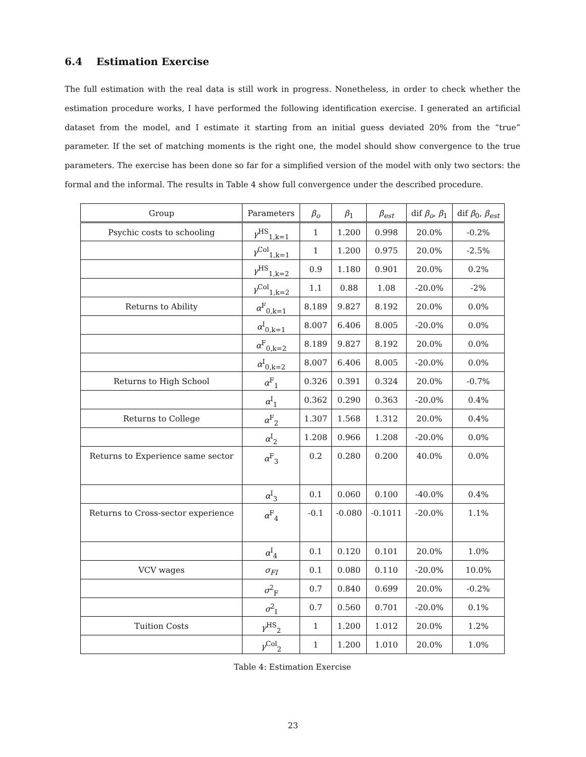6.4 Estimation Exercise
The full estimation with the real data is still work in progress. Nonetheless, in order to check whether the estimation procedure works, I have performed the following identification exercise. I generated an artificial dataset from the model, and I estimate it starting from an initial guess deviated 20% from the “true” parameter. If the set of matching moments is the right one, the model should show convergence to the true parameters. The exercise has been done so far for a simplified version of the model with only two sectors: the formal and the informal. The results in Table 4 show full convergence under the described procedure.
| Group | Parameters | β<sub>o</sub> | β<sub>1</sub> | β<sub>est</sub> | dif β<sub>o</sub> , β<sub>1</sub> | dif β<sub>0</sub>, β<sub>est</sub> |
| --- | --- | --- | --- | --- | --- | --- |
| Psychic costs to schooling | γ<sup>HS</sup><sub>1,k=1</sub> | 1 | 1.200 | 0.998 | 20.0% | -0.2% |
| | γ<sup>Col</sup><sub>1,k=1</sub> | 1 | 1.200 | 0.975 | 20.0% | -2.5% |
| | γ<sup>HS</sup><sub>1,k=2</sub> | 0.9 | 1.180 | 0.901 | 20.0% | 0.2% |
| | γ<sup>Col</sup><sub>1,k=2</sub> | 1.1 | 0.88 | 1.08 | -20.0% | -2% |
| Returns to Ability | α<sup>F</sup><sub>0,k=1</sub> | 8.189 | 9.827 | 8.192 | 20.0% | 0.0% |
| | α<sup>I</sup><sub>0,k=1</sub> | 8.007 | 6.406 | 8.005 | -20.0% | 0.0% |
| | α<sup>F</sup><sub>0,k=2</sub> | 8.189 | 9.827 | 8.192 | 20.0% | 0.0% |
| | α<sup>I</sup><sub>0,k=2</sub> | 8.007 | 6.406 | 8.005 | -20.0% | 0.0% |
| Returns to High School | α<sup>F</sup><sub>1</sub> | 0.326 | 0.391 | 0.324 | 20.0% | -0.7% |
| | α<sup>I</sup><sub>1</sub> | 0.362 | 0.290 | 0.363 | -20.0% | 0.4% |
| Returns to College | α<sup>F</sup><sub>2</sub> | 1.307 | 1.568 | 1.312 | 20.0% | 0.4% |
| | α<sup>I</sup><sub>2</sub> | 1.208 | 0.966 | 1.208 | -20.0% | 0.0% |
| Returns to Experience same sector | α<sup>F</sup><sub>3</sub> | 0.2 | 0.280 | 0.200 | 40.0% | 0.0% |
| | α<sup>I</sup><sub>3</sub> | 0.1 | 0.060 | 0.100 | -40.0% | 0.4% |
| Returns to Cross-sector experience | α<sup>F</sup><sub>4</sub> | -0.1 | -0.080 | -0.1011 | -20.0% | 1.1% |
| | α<sup>I</sup><sub>4</sub> | 0.1 | 0.120 | 0.101 | 20.0% | 1.0% |
| VCV wages | σ<sub>FI</sub> | 0.1 | 0.080 | 0.110 | -20.0% | 10.0% |
| | σ<sup>2</sup><sub>F</sub> | 0.7 | 0.840 | 0.699 | 20.0% | -0.2% |
| | σ<sup>2</sup><sub>I</sub> | 0.7 | 0.560 | 0.701 | -20.0% | 0.1% |
| Tuition Costs | γ<sup>HS</sup><sub>2</sub> | 1 | 1.200 | 1.012 | 20.0% | 1.2% |
| | γ<sup>Col</sup><sub>2</sub> | 1 | 1.200 | 1.010 | 20.0% | 1.0% |
Table 4: Estimation Exercise
23